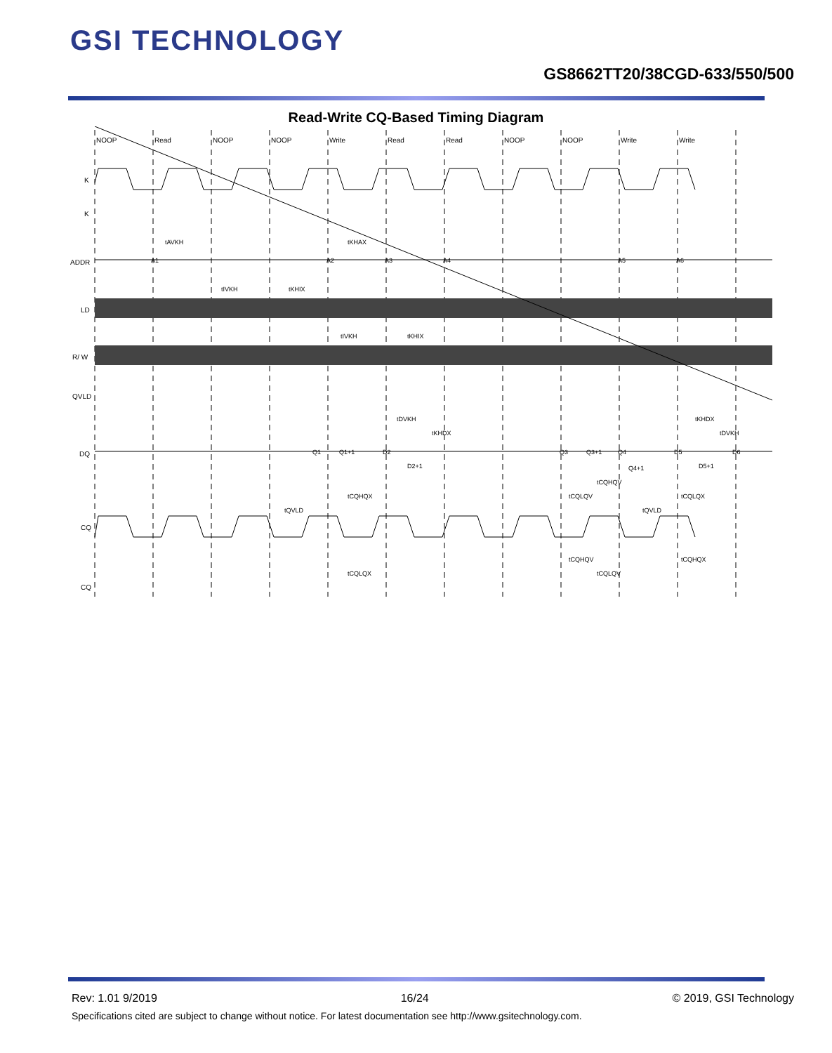GSI TECHNOLOGY
GS8662TT20/38CGD-633/550/500
Read-Write CQ-Based Timing Diagram
NOOP
Read
NOOP
NOOP
Write
Read
Read
NOOP
NOOP
Write
Write
K
K
ADDR
LD
R/ W
QVLD
DQ
CQ
CQ
A1
A2
A3
A4
A5
A6
Q1
Q1+1
D2
D2+1
Q3
Q3+1
Q4
Q4+1
D5
D5+1
D6
tAVKH
tKHAX
tIVKH
tKHIX
tIVKH
tKHIX
tDVKH
tKHDX
tKHDX
tDVKH
tCQHQV
tCQHQX
tCQLQV
tCQLQX
tQVLD
tQVLD
tCQHQV
tCQHQX
tCQLQX
tCQLQV
Rev: 1.01 9/2019 16/24 © 2019, GSI Technology
Specifications cited are subject to change without notice. For latest documentation see http://www.gsitechnology.com.